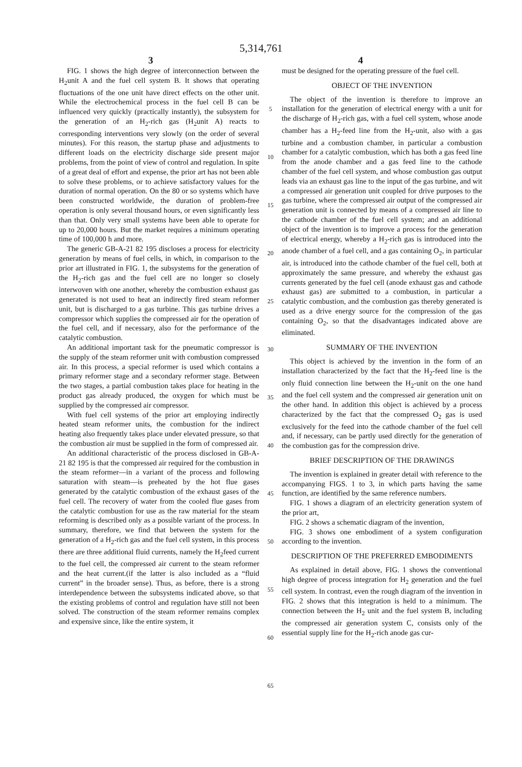5,314,761
3 4
FIG. 1 shows the high degree of interconnection between the H<sub>2</sub>unit A and the fuel cell system B. It shows that operating fluctuations of the one unit have direct effects on the other unit. While the electrochemical process in the fuel cell B can be influenced very quickly (practically instantly), the subsystem for the generation of an H<sub>2</sub>-rich gas (H<sub>2</sub>unit A) reacts to corresponding interventions very slowly (on the order of several minutes). For this reason, the startup phase and adjustments to different loads on the electricity discharge side present major problems, from the point of view of control and regulation. In spite of a great deal of effort and expense, the prior art has not been able to solve these problems, or to achieve satisfactory values for the duration of normal operation. On the 80 or so systems which have been constructed worldwide, the duration of problem-free operation is only several thousand hours, or even significantly less than that. Only very small systems have been able to operate for up to 20,000 hours. But the market requires a minimum operating time of 100,000 h and more.
The generic GB-A-21 82 195 discloses a process for electricity generation by means of fuel cells, in which, in comparison to the prior art illustrated in FIG. 1, the subsystems for the generation of the H<sub>2</sub>-rich gas and the fuel cell are no longer so closely interwoven with one another, whereby the combustion exhaust gas generated is not used to heat an indirectly fired steam reformer unit, but is discharged to a gas turbine. This gas turbine drives a compressor which supplies the compressed air for the operation of the fuel cell, and if necessary, also for the performance of the catalytic combustion.
An additional important task for the pneumatic compressor is the supply of the steam reformer unit with combustion compressed air. In this process, a special reformer is used which contains a primary reformer stage and a secondary reformer stage. Between the two stages, a partial combustion takes place for heating in the product gas already produced, the oxygen for which must be supplied by the compressed air compressor.
With fuel cell systems of the prior art employing indirectly heated steam reformer units, the combustion for the indirect heating also frequently takes place under elevated pressure, so that the combustion air must be supplied in the form of compressed air.
An additional characteristic of the process disclosed in GB-A-21 82 195 is that the compressed air required for the combustion in the steam reformer—in a variant of the process and following saturation with steam—is preheated by the hot flue gases generated by the catalytic combustion of the exhaust gases of the fuel cell. The recovery of water from the cooled flue gases from the catalytic combustion for use as the raw material for the steam reforming is described only as a possible variant of the process. In summary, therefore, we find that between the system for the generation of a H<sub>2</sub>-rich gas and the fuel cell system, in this process there are three additional fluid currents, namely the H<sub>2</sub>feed current to the fuel cell, the compressed air current to the steam reformer and the heat current.(if the latter is also included as a “fluid current” in the broader sense). Thus, as before, there is a strong interdependence between the subsystems indicated above, so that the existing problems of control and regulation have still not been solved. The construction of the steam reformer remains complex and expensive since, like the entire system, it
5
10
15
20
25
30
35
40
45
50
55
60
65
must be designed for the operating pressure of the fuel cell.
OBJECT OF THE INVENTION
The object of the invention is therefore to improve an installation for the generation of electrical energy with a unit for the discharge of H<sub>2</sub>-rich gas, with a fuel cell system, whose anode chamber has a H<sub>2</sub>-feed line from the H<sub>2</sub>-unit, also with a gas turbine and a combustion chamber, in particular a combustion chamber for a catalytic combustion, which has both a gas feed line from the anode chamber and a gas feed line to the cathode chamber of the fuel cell system, and whose combustion gas output leads via an exhaust gas line to the input of the gas turbine, and wit a compressed air generation unit coupled for drive purposes to the gas turbine, where the compressed air output of the compressed air generation unit is connected by means of a compressed air line to the cathode chamber of the fuel cell system; and an additional object of the invention is to improve a process for the generation of electrical energy, whereby a H<sub>2</sub>-rich gas is introduced into the anode chamber of a fuel cell, and a gas containing O<sub>2</sub>, in particular air, is introduced into the cathode chamber of the fuel cell, both at approximately the same pressure, and whereby the exhaust gas currents generated by the fuel cell (anode exhaust gas and cathode exhaust gas) are submitted to a combustion, in particular a catalytic combustion, and the combustion gas thereby generated is used as a drive energy source for the compression of the gas containing O<sub>2</sub>, so that the disadvantages indicated above are eliminated.
SUMMARY OF THE INVENTION
This object is achieved by the invention in the form of an installation characterized by the fact that the H<sub>2</sub>-feed line is the only fluid connection line between the H<sub>2</sub>-unit on the one hand and the fuel cell system and the compressed air generation unit on the other hand. In addition this object is achieved by a process characterized by the fact that the compressed O<sub>2</sub> gas is used exclusively for the feed into the cathode chamber of the fuel cell and, if necessary, can be partly used directly for the generation of the combustion gas for the compression drive.
BRIEF DESCRIPTION OF THE DRAWINGS
The invention is explained in greater detail with reference to the accompanying FIGS. 1 to 3, in which parts having the same function, are identified by the same reference numbers.
FIG. 1 shows a diagram of an electricity generation system of the prior art,
FIG. 2 shows a schematic diagram of the invention,
FIG. 3 shows one embodiment of a system configuration according to the invention.
DESCRIPTION OF THE PREFERRED EMBODIMENTS
As explained in detail above, FIG. 1 shows the conventional high degree of process integration for H<sub>2</sub> generation and the fuel cell system. In contrast, even the rough diagram of the invention in FIG. 2 shows that this integration is held to a minimum. The connection between the H<sub>2</sub> unit and the fuel system B, including the compressed air generation system C, consists only of the essential supply line for the H<sub>2</sub>-rich anode gas cur-